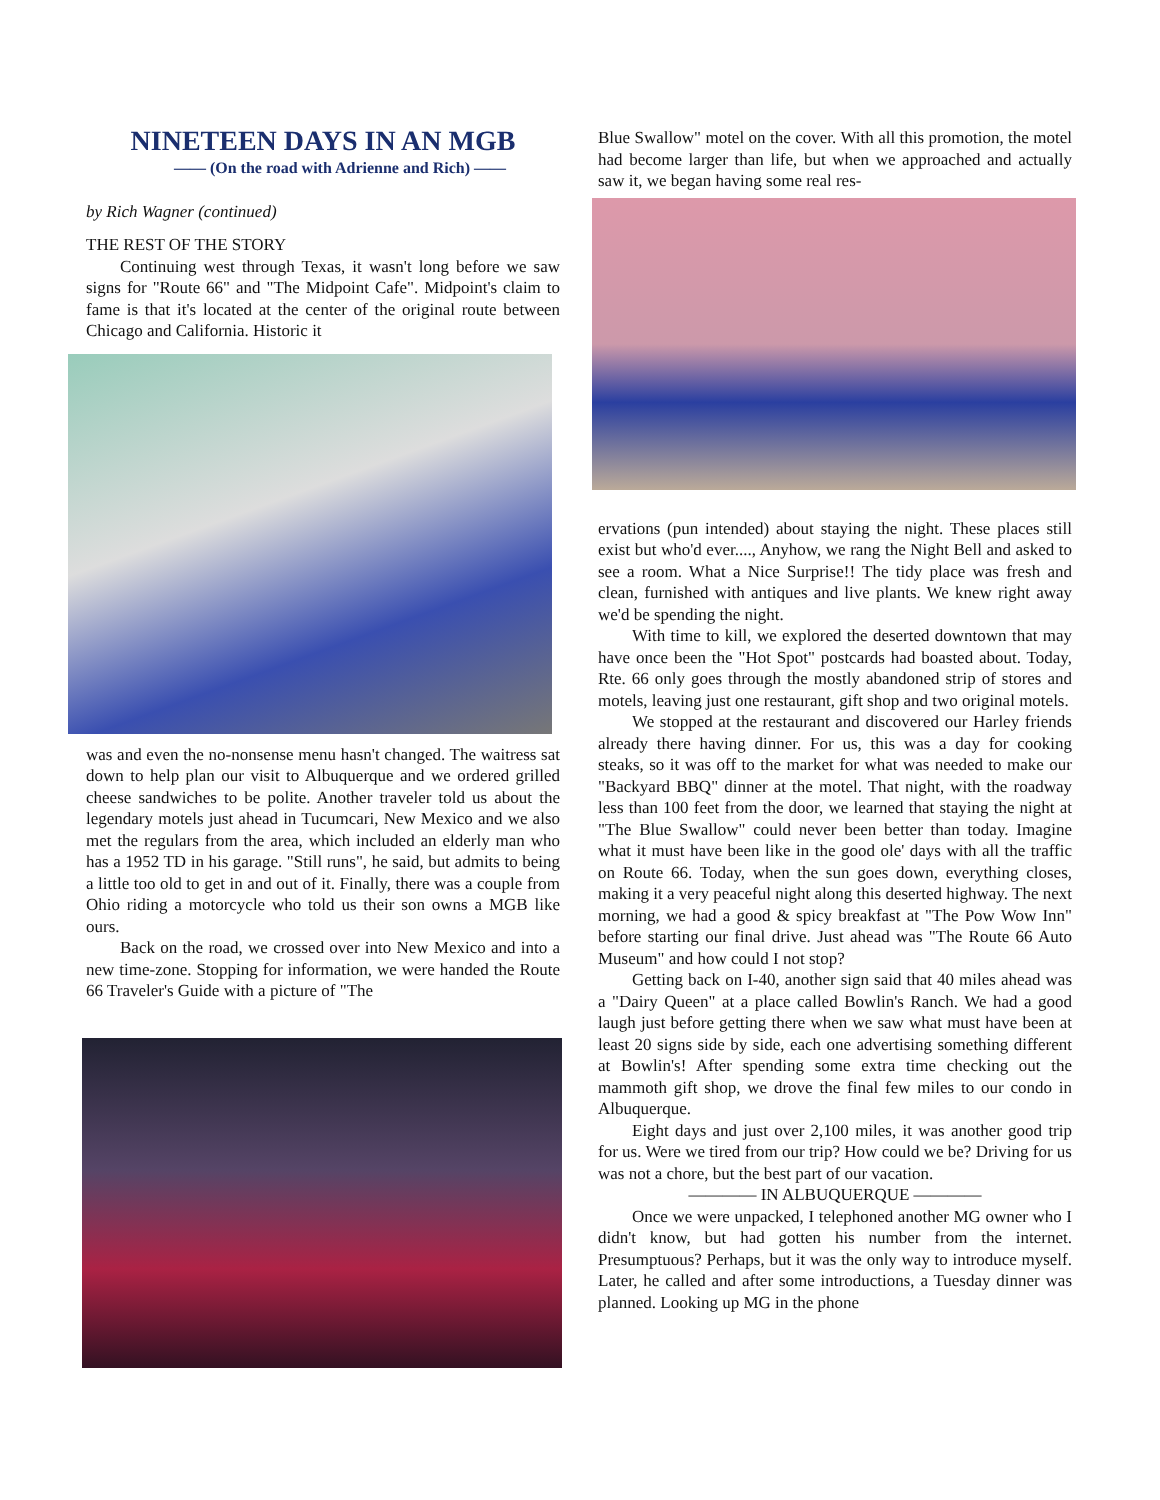NINETEEN DAYS IN AN MGB
—— (On the road with Adrienne and Rich) ——
by Rich Wagner (continued)
THE REST OF THE STORY
Continuing west through Texas, it wasn't long before we saw signs for "Route 66" and "The Midpoint Cafe". Midpoint's claim to fame is that it's located at the center of the original route between Chicago and California. Historic it
was and even the no-nonsense menu hasn't changed. The waitress sat down to help plan our visit to Albuquerque and we ordered grilled cheese sandwiches to be polite. Another traveler told us about the legendary motels just ahead in Tucumcari, New Mexico and we also met the regulars from the area, which included an elderly man who has a 1952 TD in his garage. "Still runs", he said, but admits to being a little too old to get in and out of it. Finally, there was a couple from Ohio riding a motorcycle who told us their son owns a MGB like ours.
Back on the road, we crossed over into New Mexico and into a new time-zone. Stopping for information, we were handed the Route 66 Traveler's Guide with a picture of "The
Blue Swallow" motel on the cover. With all this promotion, the motel had become larger than life, but when we approached and actually saw it, we began having some real res-
ervations (pun intended) about staying the night. These places still exist but who'd ever...., Anyhow, we rang the Night Bell and asked to see a room. What a Nice Surprise!! The tidy place was fresh and clean, furnished with antiques and live plants. We knew right away we'd be spending the night.
With time to kill, we explored the deserted downtown that may have once been the "Hot Spot" postcards had boasted about. Today, Rte. 66 only goes through the mostly abandoned strip of stores and motels, leaving just one restaurant, gift shop and two original motels.
We stopped at the restaurant and discovered our Harley friends already there having dinner. For us, this was a day for cooking steaks, so it was off to the market for what was needed to make our "Backyard BBQ" dinner at the motel. That night, with the roadway less than 100 feet from the door, we learned that staying the night at "The Blue Swallow" could never been better than today. Imagine what it must have been like in the good ole' days with all the traffic on Route 66. Today, when the sun goes down, everything closes, making it a very peaceful night along this deserted highway. The next morning, we had a good & spicy breakfast at "The Pow Wow Inn" before starting our final drive. Just ahead was "The Route 66 Auto Museum" and how could I not stop?
Getting back on I-40, another sign said that 40 miles ahead was a "Dairy Queen" at a place called Bowlin's Ranch. We had a good laugh just before getting there when we saw what must have been at least 20 signs side by side, each one advertising something different at Bowlin's! After spending some extra time checking out the mammoth gift shop, we drove the final few miles to our condo in Albuquerque.
Eight days and just over 2,100 miles, it was another good trip for us. Were we tired from our trip? How could we be? Driving for us was not a chore, but the best part of our vacation.
———— IN ALBUQUERQUE ————
Once we were unpacked, I telephoned another MG owner who I didn't know, but had gotten his number from the internet. Presumptuous? Perhaps, but it was the only way to introduce myself. Later, he called and after some introductions, a Tuesday dinner was planned. Looking up MG in the phone